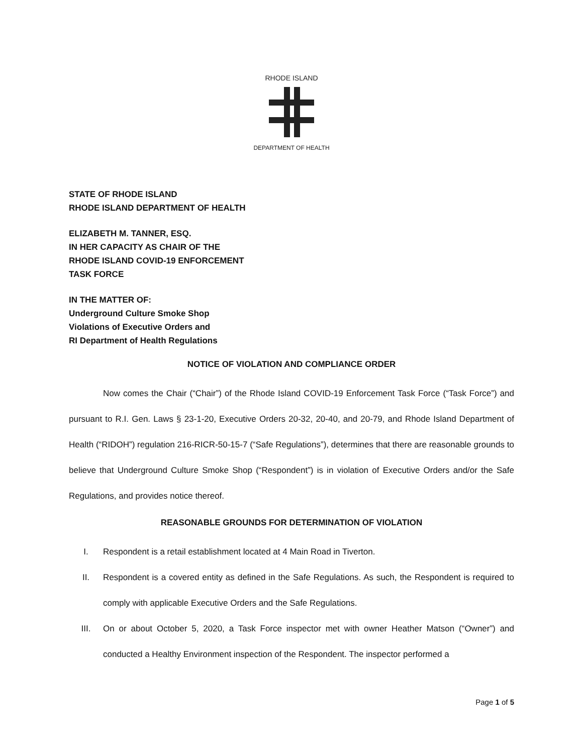RHODE ISLAND
DEPARTMENT OF HEALTH
STATE OF RHODE ISLAND
RHODE ISLAND DEPARTMENT OF HEALTH
ELIZABETH M. TANNER, ESQ.
IN HER CAPACITY AS CHAIR OF THE
RHODE ISLAND COVID-19 ENFORCEMENT
TASK FORCE
IN THE MATTER OF:
Underground Culture Smoke Shop
Violations of Executive Orders and
RI Department of Health Regulations
NOTICE OF VIOLATION AND COMPLIANCE ORDER
Now comes the Chair (“Chair”) of the Rhode Island COVID-19 Enforcement Task Force (“Task Force”) and pursuant to R.I. Gen. Laws § 23-1-20, Executive Orders 20-32, 20-40, and 20-79, and Rhode Island Department of Health (“RIDOH”) regulation 216-RICR-50-15-7 (“Safe Regulations”), determines that there are reasonable grounds to believe that Underground Culture Smoke Shop (“Respondent”) is in violation of Executive Orders and/or the Safe Regulations, and provides notice thereof.
REASONABLE GROUNDS FOR DETERMINATION OF VIOLATION
I. Respondent is a retail establishment located at 4 Main Road in Tiverton.
II. Respondent is a covered entity as defined in the Safe Regulations. As such, the Respondent is required to comply with applicable Executive Orders and the Safe Regulations.
III. On or about October 5, 2020, a Task Force inspector met with owner Heather Matson (“Owner”) and conducted a Healthy Environment inspection of the Respondent. The inspector performed a
Page 1 of 5